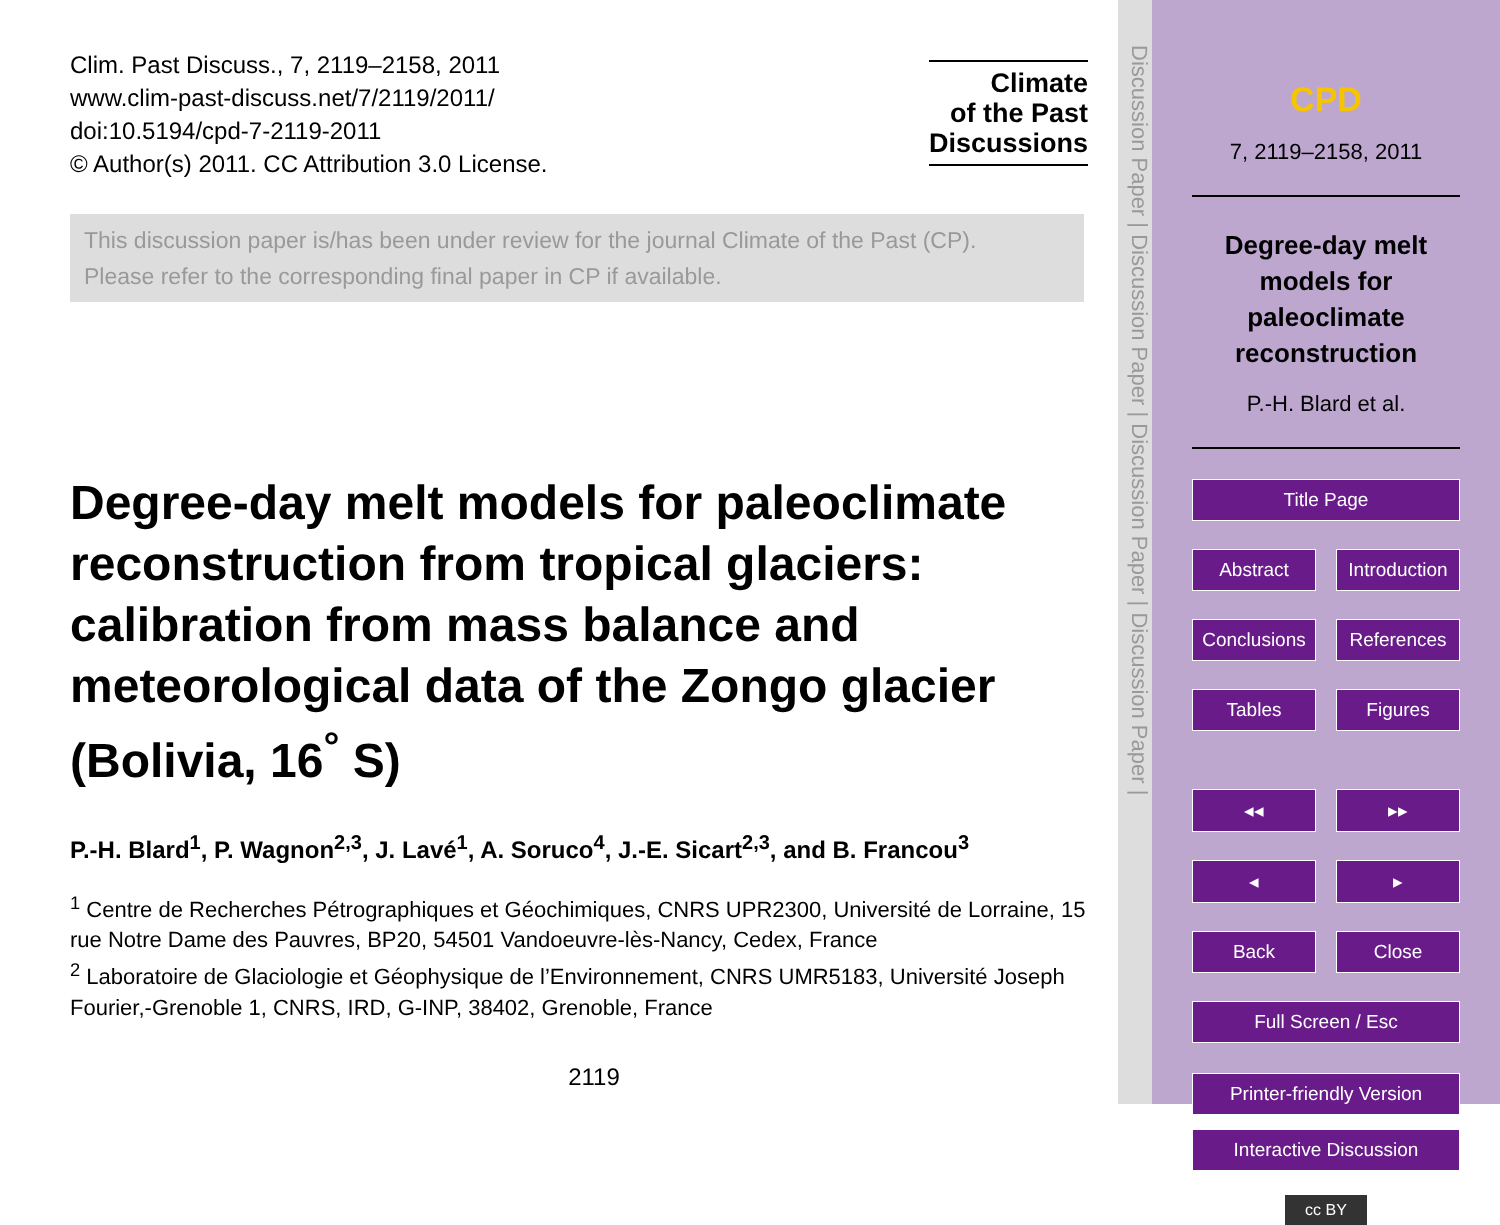Clim. Past Discuss., 7, 2119–2158, 2011
www.clim-past-discuss.net/7/2119/2011/
doi:10.5194/cpd-7-2119-2011
© Author(s) 2011. CC Attribution 3.0 License.
Climate
of the Past
Discussions
This discussion paper is/has been under review for the journal Climate of the Past (CP).
Please refer to the corresponding final paper in CP if available.
Degree-day melt models for paleoclimate reconstruction from tropical glaciers: calibration from mass balance and meteorological data of the Zongo glacier (Bolivia, 16<sup>°</sup> S)
P.-H. Blard<sup>1</sup>, P. Wagnon<sup>2,3</sup>, J. Lavé<sup>1</sup>, A. Soruco<sup>4</sup>, J.-E. Sicart<sup>2,3</sup>, and B. Francou<sup>3</sup>
<sup>1</sup> Centre de Recherches Pétrographiques et Géochimiques, CNRS UPR2300, Université de Lorraine, 15 rue Notre Dame des Pauvres, BP20, 54501 Vandoeuvre-lès-Nancy, Cedex, France
<sup>2</sup> Laboratoire de Glaciologie et Géophysique de l’Environnement, CNRS UMR5183, Université Joseph Fourier,-Grenoble 1, CNRS, IRD, G-INP, 38402, Grenoble, France
2119
Discussion Paper | Discussion Paper | Discussion Paper | Discussion Paper |
CPD
7, 2119–2158, 2011
Degree-day melt models for paleoclimate reconstruction
P.-H. Blard et al.
Title Page
Abstract Introduction
Conclusions References
Tables Figures
◂◂ ▸▸
◂ ▸
Back Close
Full Screen / Esc
Printer-friendly Version
Interactive Discussion
cc BY